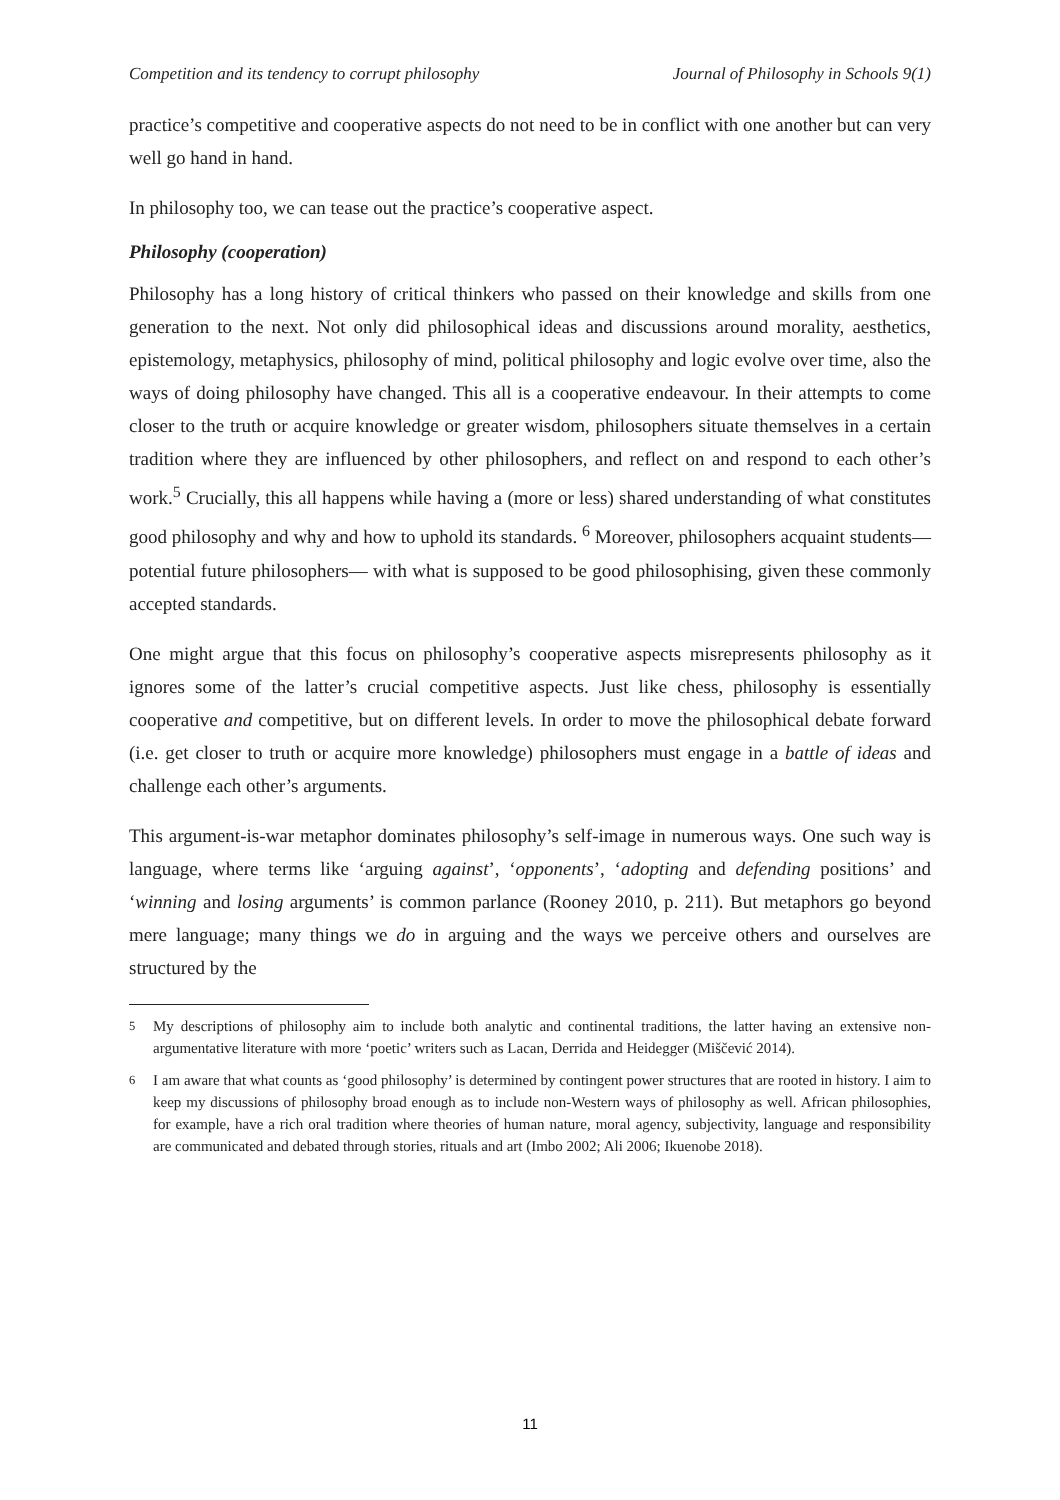Competition and its tendency to corrupt philosophy Journal of Philosophy in Schools 9(1)
practice’s competitive and cooperative aspects do not need to be in conflict with one another but can very well go hand in hand.
In philosophy too, we can tease out the practice’s cooperative aspect.
Philosophy (cooperation)
Philosophy has a long history of critical thinkers who passed on their knowledge and skills from one generation to the next. Not only did philosophical ideas and discussions around morality, aesthetics, epistemology, metaphysics, philosophy of mind, political philosophy and logic evolve over time, also the ways of doing philosophy have changed. This all is a cooperative endeavour. In their attempts to come closer to the truth or acquire knowledge or greater wisdom, philosophers situate themselves in a certain tradition where they are influenced by other philosophers, and reflect on and respond to each other’s work.<sup>5</sup> Crucially, this all happens while having a (more or less) shared understanding of what constitutes good philosophy and why and how to uphold its standards. <sup>6</sup> Moreover, philosophers acquaint students—potential future philosophers— with what is supposed to be good philosophising, given these commonly accepted standards.
One might argue that this focus on philosophy’s cooperative aspects misrepresents philosophy as it ignores some of the latter’s crucial competitive aspects. Just like chess, philosophy is essentially cooperative and competitive, but on different levels. In order to move the philosophical debate forward (i.e. get closer to truth or acquire more knowledge) philosophers must engage in a battle of ideas and challenge each other’s arguments.
This argument-is-war metaphor dominates philosophy’s self-image in numerous ways. One such way is language, where terms like ‘arguing against’, ‘opponents’, ‘adopting and defending positions’ and ‘winning and losing arguments’ is common parlance (Rooney 2010, p. 211). But metaphors go beyond mere language; many things we do in arguing and the ways we perceive others and ourselves are structured by the
<sup>5</sup> My descriptions of philosophy aim to include both analytic and continental traditions, the latter having an extensive non-argumentative literature with more ‘poetic’ writers such as Lacan, Derrida and Heidegger (Miščević 2014).
<sup>6</sup> I am aware that what counts as ‘good philosophy’ is determined by contingent power structures that are rooted in history. I aim to keep my discussions of philosophy broad enough as to include non-Western ways of philosophy as well. African philosophies, for example, have a rich oral tradition where theories of human nature, moral agency, subjectivity, language and responsibility are communicated and debated through stories, rituals and art (Imbo 2002; Ali 2006; Ikuenobe 2018).
11